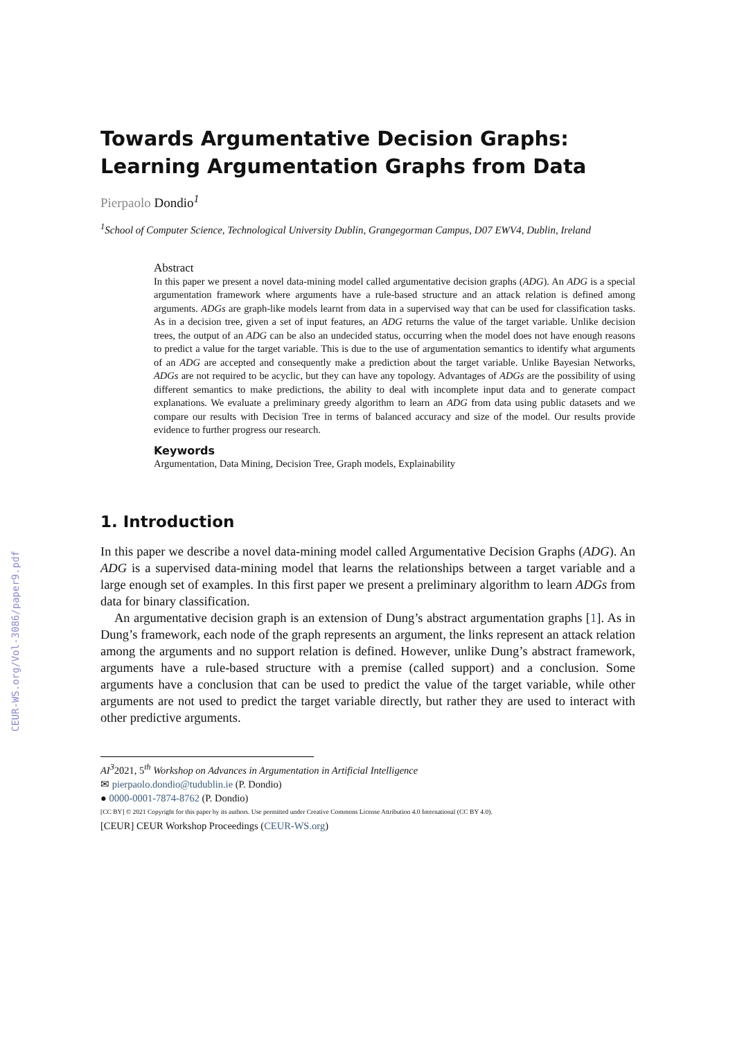CEUR-WS.org/Vol-3086/paper9.pdf
Towards Argumentative Decision Graphs: Learning Argumentation Graphs from Data
Pierpaolo Dondio<sup>1</sup>
<sup>1</sup> School of Computer Science, Technological University Dublin, Grangegorman Campus, D07 EWV4, Dublin, Ireland
Abstract
In this paper we present a novel data-mining model called argumentative decision graphs (ADG). An ADG is a special argumentation framework where arguments have a rule-based structure and an attack relation is defined among arguments. ADGs are graph-like models learnt from data in a supervised way that can be used for classification tasks. As in a decision tree, given a set of input features, an ADG returns the value of the target variable. Unlike decision trees, the output of an ADG can be also an undecided status, occurring when the model does not have enough reasons to predict a value for the target variable. This is due to the use of argumentation semantics to identify what arguments of an ADG are accepted and consequently make a prediction about the target variable. Unlike Bayesian Networks, ADGs are not required to be acyclic, but they can have any topology. Advantages of ADGs are the possibility of using different semantics to make predictions, the ability to deal with incomplete input data and to generate compact explanations. We evaluate a preliminary greedy algorithm to learn an ADG from data using public datasets and we compare our results with Decision Tree in terms of balanced accuracy and size of the model. Our results provide evidence to further progress our research.
Keywords
Argumentation, Data Mining, Decision Tree, Graph models, Explainability
1. Introduction
In this paper we describe a novel data-mining model called Argumentative Decision Graphs (ADG). An ADG is a supervised data-mining model that learns the relationships between a target variable and a large enough set of examples. In this first paper we present a preliminary algorithm to learn ADGs from data for binary classification.
An argumentative decision graph is an extension of Dung’s abstract argumentation graphs [1]. As in Dung’s framework, each node of the graph represents an argument, the links represent an attack relation among the arguments and no support relation is defined. However, unlike Dung’s abstract framework, arguments have a rule-based structure with a premise (called support) and a conclusion. Some arguments have a conclusion that can be used to predict the value of the target variable, while other arguments are not used to predict the target variable directly, but rather they are used to interact with other predictive arguments.
AI<sup>3</sup>2021, 5<sup>th</sup> Workshop on Advances in Argumentation in Artificial Intelligence
✉ pierpaolo.dondio@tudublin.ie (P. Dondio)
● 0000-0001-7874-8762 (P. Dondio)
[CC BY] © 2021 Copyright for this paper by its authors. Use permitted under Creative Commons License Attribution 4.0 International (CC BY 4.0).
[CEUR] CEUR Workshop Proceedings (CEUR-WS.org)